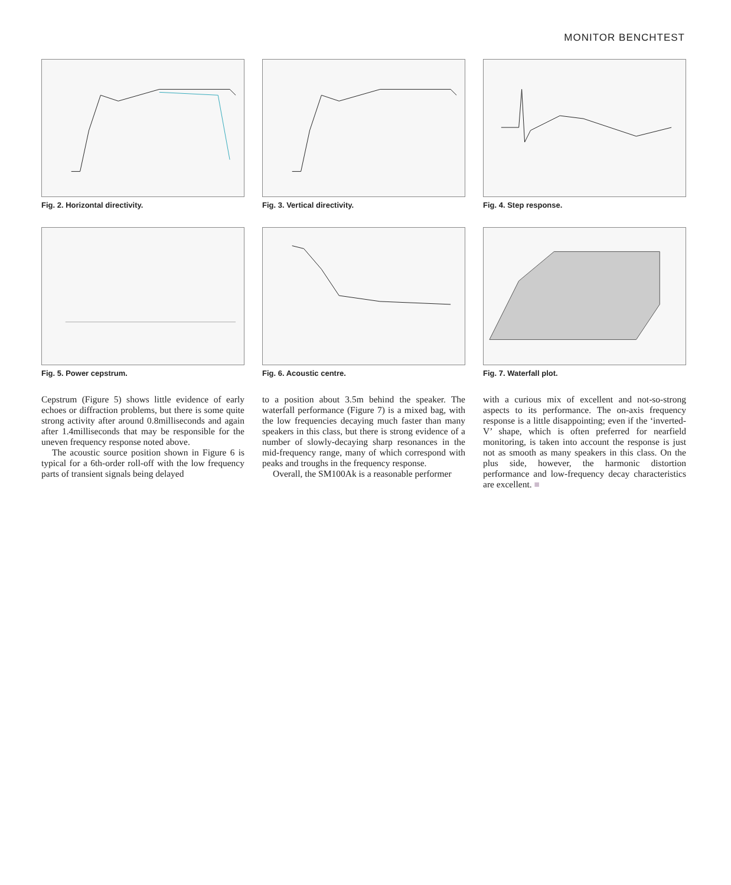MONITOR BENCHTEST
Fig. 2. Horizontal directivity. Fig. 3. Vertical directivity. Fig. 4. Step response.
Fig. 5. Power cepstrum. Fig. 6. Acoustic centre. Fig. 7. Waterfall plot.
Cepstrum (Figure 5) shows little evidence of early echoes or diffraction problems, but there is some quite strong activity after around 0.8milliseconds and again after 1.4milliseconds that may be responsible for the uneven frequency response noted above.
The acoustic source position shown in Figure 6 is typical for a 6th-order roll-off with the low frequency parts of transient signals being delayed
to a position about 3.5m behind the speaker. The waterfall performance (Figure 7) is a mixed bag, with the low frequencies decaying much faster than many speakers in this class, but there is strong evidence of a number of slowly-decaying sharp resonances in the mid-frequency range, many of which correspond with peaks and troughs in the frequency response.
Overall, the SM100Ak is a reasonable performer
with a curious mix of excellent and not-so-strong aspects to its performance. The on-axis frequency response is a little disappointing; even if the ‘inverted-V’ shape, which is often preferred for nearfield monitoring, is taken into account the response is just not as smooth as many speakers in this class. On the plus side, however, the harmonic distortion performance and low-frequency decay characteristics are excellent. ■